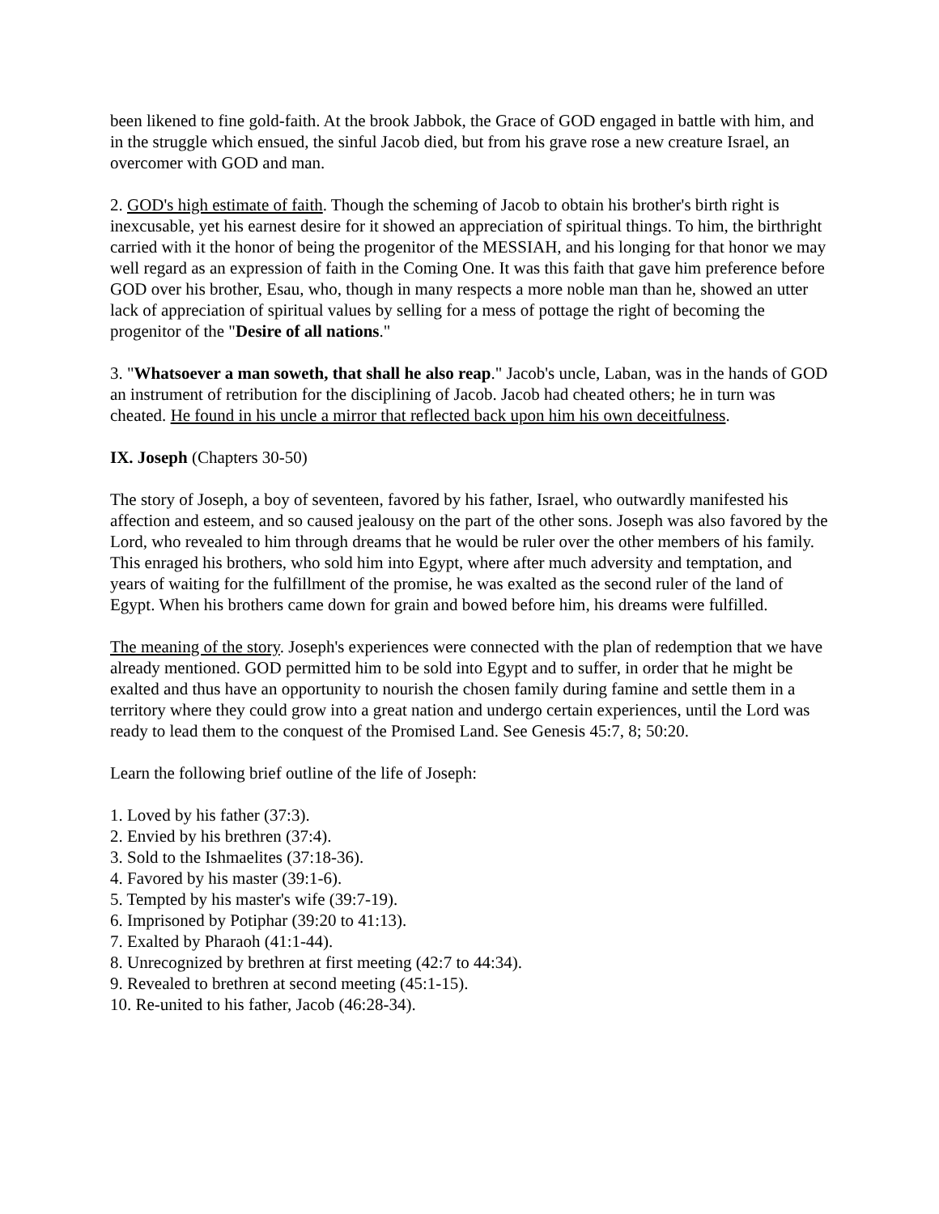been likened to fine gold-faith. At the brook Jabbok, the Grace of GOD engaged in battle with him, and in the struggle which ensued, the sinful Jacob died, but from his grave rose a new creature Israel, an overcomer with GOD and man.
2. GOD's high estimate of faith. Though the scheming of Jacob to obtain his brother's birth right is inexcusable, yet his earnest desire for it showed an appreciation of spiritual things. To him, the birthright carried with it the honor of being the progenitor of the MESSIAH, and his longing for that honor we may well regard as an expression of faith in the Coming One. It was this faith that gave him preference before GOD over his brother, Esau, who, though in many respects a more noble man than he, showed an utter lack of appreciation of spiritual values by selling for a mess of pottage the right of becoming the progenitor of the "Desire of all nations."
3. "Whatsoever a man soweth, that shall he also reap." Jacob's uncle, Laban, was in the hands of GOD an instrument of retribution for the disciplining of Jacob. Jacob had cheated others; he in turn was cheated. He found in his uncle a mirror that reflected back upon him his own deceitfulness.
IX. Joseph (Chapters 30-50)
The story of Joseph, a boy of seventeen, favored by his father, Israel, who outwardly manifested his affection and esteem, and so caused jealousy on the part of the other sons. Joseph was also favored by the Lord, who revealed to him through dreams that he would be ruler over the other members of his family. This enraged his brothers, who sold him into Egypt, where after much adversity and temptation, and years of waiting for the fulfillment of the promise, he was exalted as the second ruler of the land of Egypt. When his brothers came down for grain and bowed before him, his dreams were fulfilled.
The meaning of the story. Joseph's experiences were connected with the plan of redemption that we have already mentioned. GOD permitted him to be sold into Egypt and to suffer, in order that he might be exalted and thus have an opportunity to nourish the chosen family during famine and settle them in a territory where they could grow into a great nation and undergo certain experiences, until the Lord was ready to lead them to the conquest of the Promised Land. See Genesis 45:7, 8; 50:20.
Learn the following brief outline of the life of Joseph:
1. Loved by his father (37:3).
2. Envied by his brethren (37:4).
3. Sold to the Ishmaelites (37:18-36).
4. Favored by his master (39:1-6).
5. Tempted by his master's wife (39:7-19).
6. Imprisoned by Potiphar (39:20 to 41:13).
7. Exalted by Pharaoh (41:1-44).
8. Unrecognized by brethren at first meeting (42:7 to 44:34).
9. Revealed to brethren at second meeting (45:1-15).
10. Re-united to his father, Jacob (46:28-34).